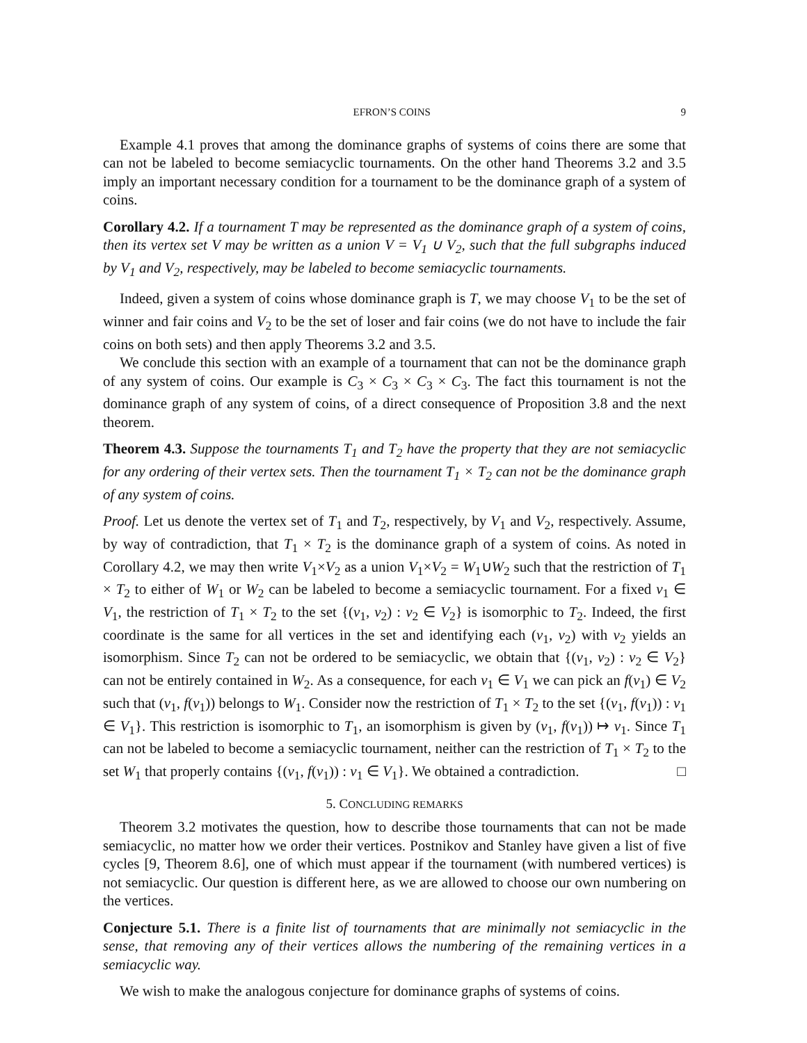EFRON’S COINS 9
Example 4.1 proves that among the dominance graphs of systems of coins there are some that can not be labeled to become semiacyclic tournaments. On the other hand Theorems 3.2 and 3.5 imply an important necessary condition for a tournament to be the dominance graph of a system of coins.
Corollary 4.2. If a tournament T may be represented as the dominance graph of a system of coins, then its vertex set V may be written as a union V = V<sub>1</sub> ∪ V<sub>2</sub>, such that the full subgraphs induced by V<sub>1</sub> and V<sub>2</sub>, respectively, may be labeled to become semiacyclic tournaments.
Indeed, given a system of coins whose dominance graph is T, we may choose V<sub>1</sub> to be the set of winner and fair coins and V<sub>2</sub> to be the set of loser and fair coins (we do not have to include the fair coins on both sets) and then apply Theorems 3.2 and 3.5.
We conclude this section with an example of a tournament that can not be the dominance graph of any system of coins. Our example is C<sub>3</sub> × C<sub>3</sub> × C<sub>3</sub> × C<sub>3</sub>. The fact this tournament is not the dominance graph of any system of coins, of a direct consequence of Proposition 3.8 and the next theorem.
Theorem 4.3. Suppose the tournaments T<sub>1</sub> and T<sub>2</sub> have the property that they are not semiacyclic for any ordering of their vertex sets. Then the tournament T<sub>1</sub> × T<sub>2</sub> can not be the dominance graph of any system of coins.
Proof. Let us denote the vertex set of T<sub>1</sub> and T<sub>2</sub>, respectively, by V<sub>1</sub> and V<sub>2</sub>, respectively. Assume, by way of contradiction, that T<sub>1</sub> × T<sub>2</sub> is the dominance graph of a system of coins. As noted in Corollary 4.2, we may then write V<sub>1</sub>×V<sub>2</sub> as a union V<sub>1</sub>×V<sub>2</sub> = W<sub>1</sub>∪W<sub>2</sub> such that the restriction of T<sub>1</sub> × T<sub>2</sub> to either of W<sub>1</sub> or W<sub>2</sub> can be labeled to become a semiacyclic tournament. For a fixed v<sub>1</sub> ∈ V<sub>1</sub>, the restriction of T<sub>1</sub> × T<sub>2</sub> to the set {(v<sub>1</sub>, v<sub>2</sub>) : v<sub>2</sub> ∈ V<sub>2</sub>} is isomorphic to T<sub>2</sub>. Indeed, the first coordinate is the same for all vertices in the set and identifying each (v<sub>1</sub>, v<sub>2</sub>) with v<sub>2</sub> yields an isomorphism. Since T<sub>2</sub> can not be ordered to be semiacyclic, we obtain that {(v<sub>1</sub>, v<sub>2</sub>) : v<sub>2</sub> ∈ V<sub>2</sub>} can not be entirely contained in W<sub>2</sub>. As a consequence, for each v<sub>1</sub> ∈ V<sub>1</sub> we can pick an f(v<sub>1</sub>) ∈ V<sub>2</sub> such that (v<sub>1</sub>, f(v<sub>1</sub>)) belongs to W<sub>1</sub>. Consider now the restriction of T<sub>1</sub> × T<sub>2</sub> to the set {(v<sub>1</sub>, f(v<sub>1</sub>)) : v<sub>1</sub> ∈ V<sub>1</sub>}. This restriction is isomorphic to T<sub>1</sub>, an isomorphism is given by (v<sub>1</sub>, f(v<sub>1</sub>)) ↦ v<sub>1</sub>. Since T<sub>1</sub> can not be labeled to become a semiacyclic tournament, neither can the restriction of T<sub>1</sub> × T<sub>2</sub> to the set W<sub>1</sub> that properly contains {(v<sub>1</sub>, f(v<sub>1</sub>)) : v<sub>1</sub> ∈ V<sub>1</sub>}. We obtained a contradiction. □
5. CONCLUDING REMARKS
Theorem 3.2 motivates the question, how to describe those tournaments that can not be made semiacyclic, no matter how we order their vertices. Postnikov and Stanley have given a list of five cycles [9, Theorem 8.6], one of which must appear if the tournament (with numbered vertices) is not semiacyclic. Our question is different here, as we are allowed to choose our own numbering on the vertices.
Conjecture 5.1. There is a finite list of tournaments that are minimally not semiacyclic in the sense, that removing any of their vertices allows the numbering of the remaining vertices in a semiacyclic way.
We wish to make the analogous conjecture for dominance graphs of systems of coins.